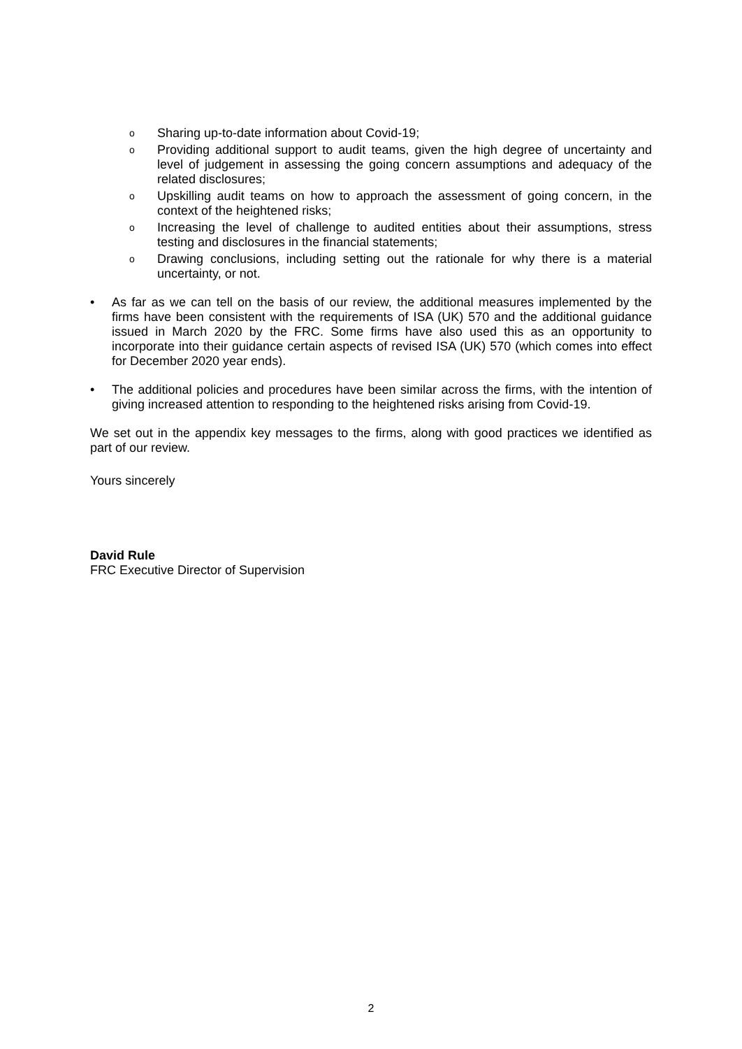o Sharing up-to-date information about Covid-19;
o Providing additional support to audit teams, given the high degree of uncertainty and level of judgement in assessing the going concern assumptions and adequacy of the related disclosures;
o Upskilling audit teams on how to approach the assessment of going concern, in the context of the heightened risks;
o Increasing the level of challenge to audited entities about their assumptions, stress testing and disclosures in the financial statements;
o Drawing conclusions, including setting out the rationale for why there is a material uncertainty, or not.
• As far as we can tell on the basis of our review, the additional measures implemented by the firms have been consistent with the requirements of ISA (UK) 570 and the additional guidance issued in March 2020 by the FRC. Some firms have also used this as an opportunity to incorporate into their guidance certain aspects of revised ISA (UK) 570 (which comes into effect for December 2020 year ends).
• The additional policies and procedures have been similar across the firms, with the intention of giving increased attention to responding to the heightened risks arising from Covid-19.
We set out in the appendix key messages to the firms, along with good practices we identified as part of our review.
Yours sincerely
David Rule
FRC Executive Director of Supervision
2